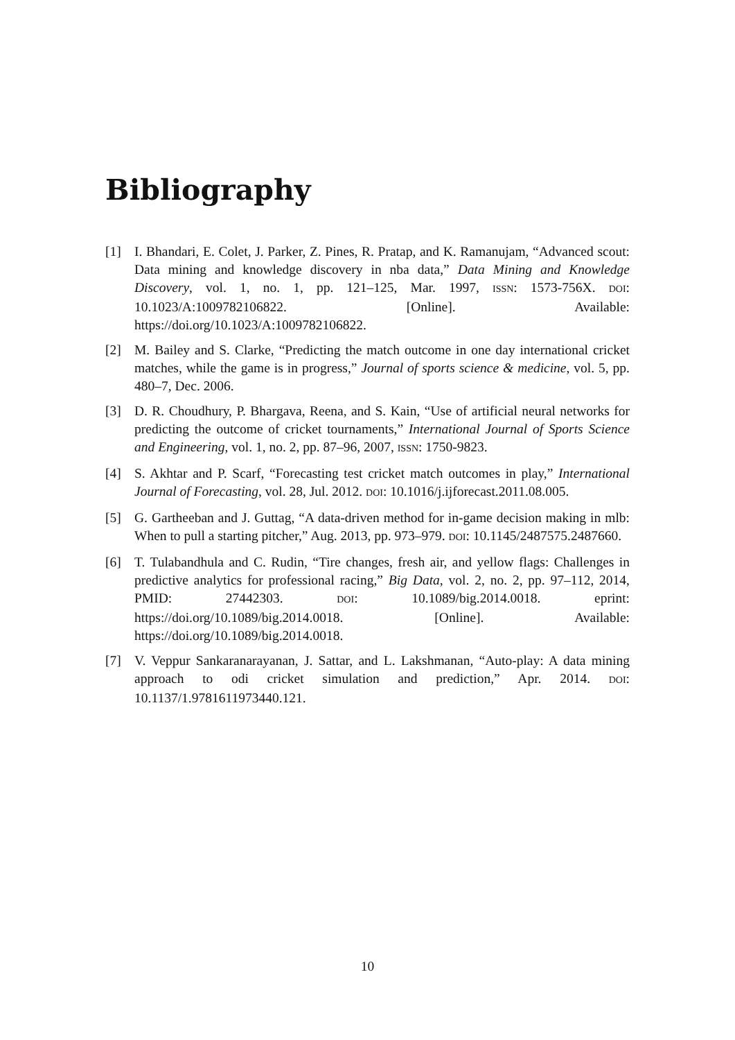Bibliography
[1] I. Bhandari, E. Colet, J. Parker, Z. Pines, R. Pratap, and K. Ramanujam, “Advanced scout: Data mining and knowledge discovery in nba data,” Data Mining and Knowledge Discovery, vol. 1, no. 1, pp. 121–125, Mar. 1997, ISSN: 1573-756X. DOI: 10.1023/A:1009782106822. [Online]. Available: https://doi.org/10.1023/A:1009782106822.
[2] M. Bailey and S. Clarke, “Predicting the match outcome in one day international cricket matches, while the game is in progress,” Journal of sports science & medicine, vol. 5, pp. 480–7, Dec. 2006.
[3] D. R. Choudhury, P. Bhargava, Reena, and S. Kain, “Use of artificial neural networks for predicting the outcome of cricket tournaments,” International Journal of Sports Science and Engineering, vol. 1, no. 2, pp. 87–96, 2007, ISSN: 1750-9823.
[4] S. Akhtar and P. Scarf, “Forecasting test cricket match outcomes in play,” International Journal of Forecasting, vol. 28, Jul. 2012. DOI: 10.1016/j.ijforecast.2011.08.005.
[5] G. Gartheeban and J. Guttag, “A data-driven method for in-game decision making in mlb: When to pull a starting pitcher,” Aug. 2013, pp. 973–979. DOI: 10.1145/2487575.2487660.
[6] T. Tulabandhula and C. Rudin, “Tire changes, fresh air, and yellow flags: Challenges in predictive analytics for professional racing,” Big Data, vol. 2, no. 2, pp. 97–112, 2014, PMID: 27442303. DOI: 10.1089/big.2014.0018. eprint: https://doi.org/10.1089/big.2014.0018. [Online]. Available: https://doi.org/10.1089/big.2014.0018.
[7] V. Veppur Sankaranarayanan, J. Sattar, and L. Lakshmanan, “Auto-play: A data mining approach to odi cricket simulation and prediction,” Apr. 2014. DOI: 10.1137/1.9781611973440.121.
10